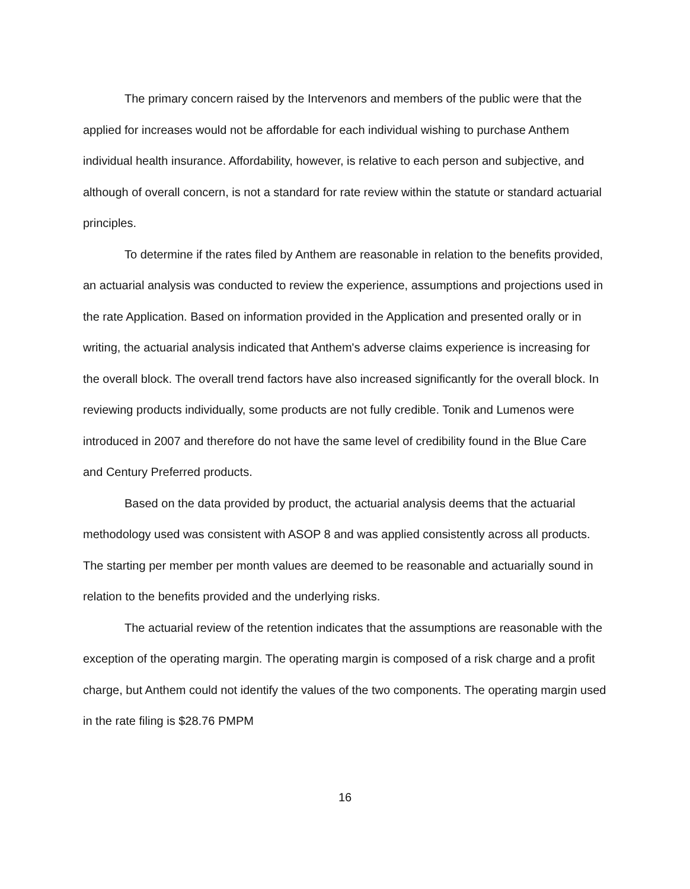The primary concern raised by the Intervenors and members of the public were that the applied for increases would not be affordable for each individual wishing to purchase Anthem individual health insurance. Affordability, however, is relative to each person and subjective, and although of overall concern, is not a standard for rate review within the statute or standard actuarial principles.
To determine if the rates filed by Anthem are reasonable in relation to the benefits provided, an actuarial analysis was conducted to review the experience, assumptions and projections used in the rate Application. Based on information provided in the Application and presented orally or in writing, the actuarial analysis indicated that Anthem's adverse claims experience is increasing for the overall block. The overall trend factors have also increased significantly for the overall block. In reviewing products individually, some products are not fully credible. Tonik and Lumenos were introduced in 2007 and therefore do not have the same level of credibility found in the Blue Care and Century Preferred products.
Based on the data provided by product, the actuarial analysis deems that the actuarial methodology used was consistent with ASOP 8 and was applied consistently across all products. The starting per member per month values are deemed to be reasonable and actuarially sound in relation to the benefits provided and the underlying risks.
The actuarial review of the retention indicates that the assumptions are reasonable with the exception of the operating margin. The operating margin is composed of a risk charge and a profit charge, but Anthem could not identify the values of the two components. The operating margin used in the rate filing is $28.76 PMPM
16